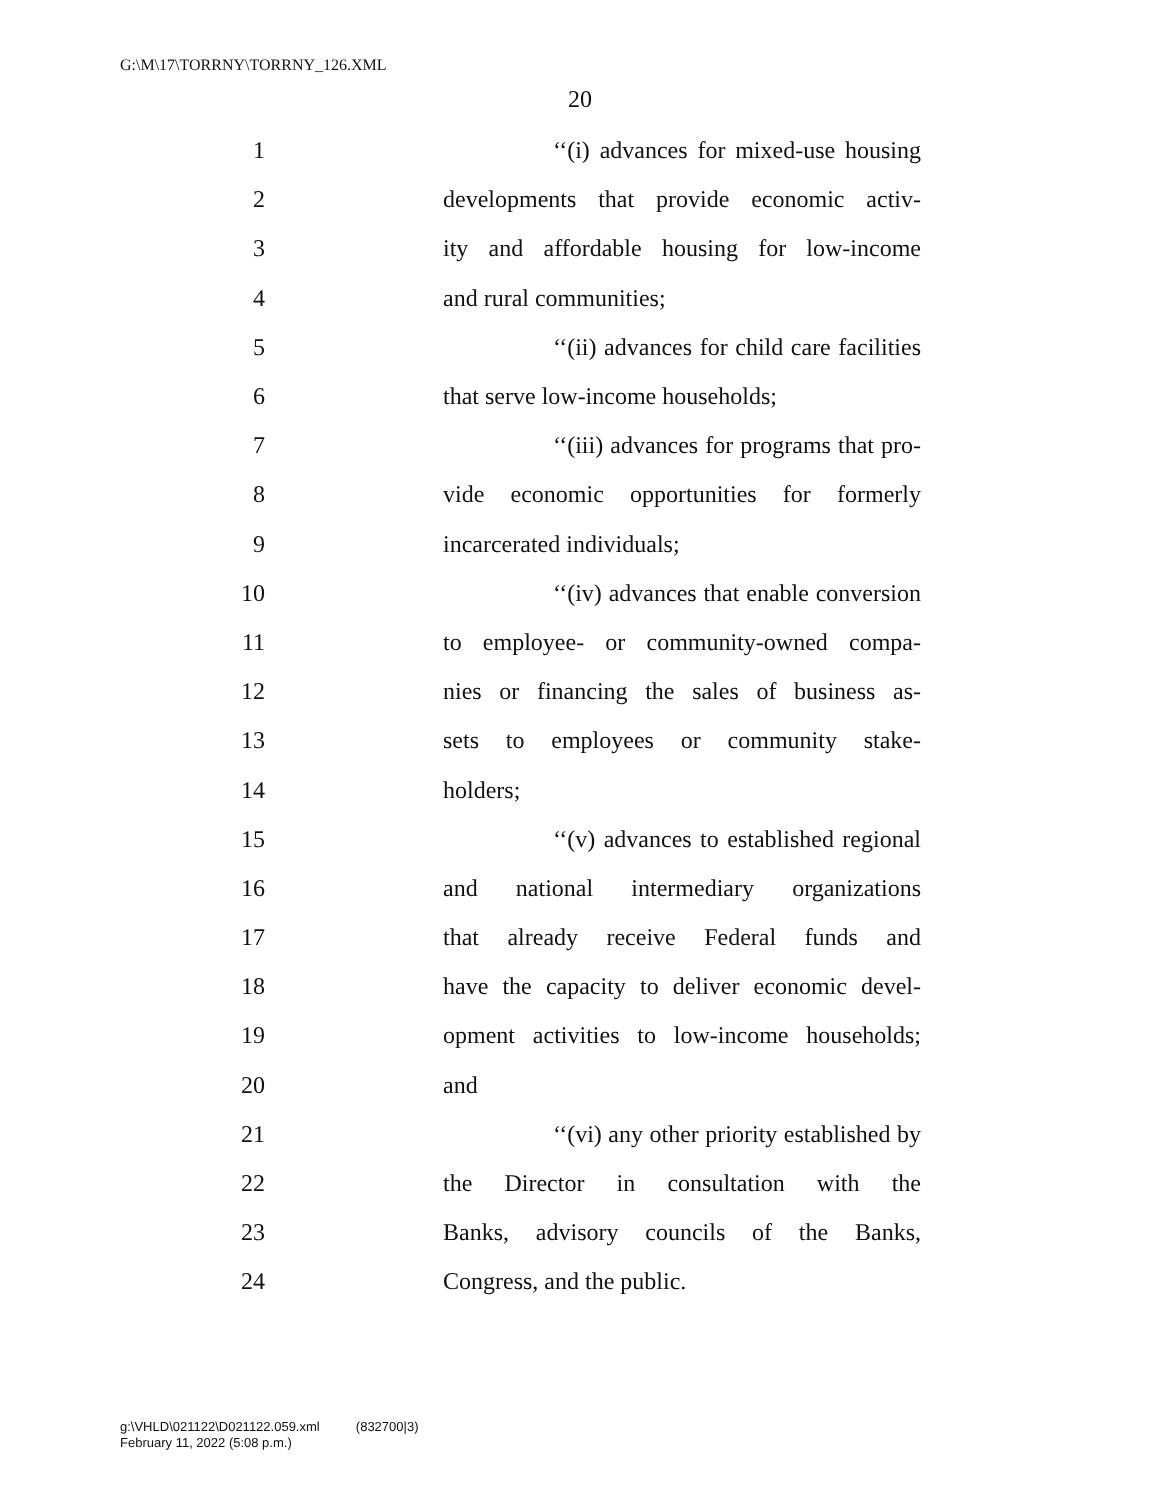G:\M\17\TORRNY\TORRNY_126.XML
20
1 ‘‘(i) advances for mixed-use housing
2 developments that provide economic activ-
3 ity and affordable housing for low-income
4 and rural communities;
5 ‘‘(ii) advances for child care facilities
6 that serve low-income households;
7 ‘‘(iii) advances for programs that pro-
8 vide economic opportunities for formerly
9 incarcerated individuals;
10 ‘‘(iv) advances that enable conversion
11 to employee- or community-owned compa-
12 nies or financing the sales of business as-
13 sets to employees or community stake-
14 holders;
15 ‘‘(v) advances to established regional
16 and national intermediary organizations
17 that already receive Federal funds and
18 have the capacity to deliver economic devel-
19 opment activities to low-income households;
20 and
21 ‘‘(vi) any other priority established by
22 the Director in consultation with the
23 Banks, advisory councils of the Banks,
24 Congress, and the public.
g:\VHLD\021122\D021122.059.xml (832700|3)
February 11, 2022 (5:08 p.m.)